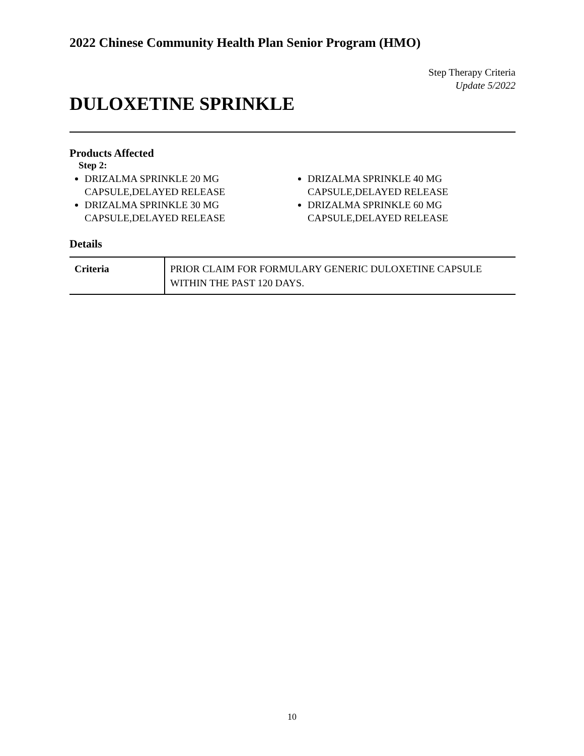2022 Chinese Community Health Plan Senior Program (HMO)
Step Therapy Criteria
Update 5/2022
DULOXETINE SPRINKLE
Products Affected
Step 2:
DRIZALMA SPRINKLE 20 MG CAPSULE,DELAYED RELEASE
DRIZALMA SPRINKLE 30 MG CAPSULE,DELAYED RELEASE
DRIZALMA SPRINKLE 40 MG CAPSULE,DELAYED RELEASE
DRIZALMA SPRINKLE 60 MG CAPSULE,DELAYED RELEASE
Details
| Criteria | PRIOR CLAIM FOR FORMULARY GENERIC DULOXETINE CAPSULE WITHIN THE PAST 120 DAYS. |
10